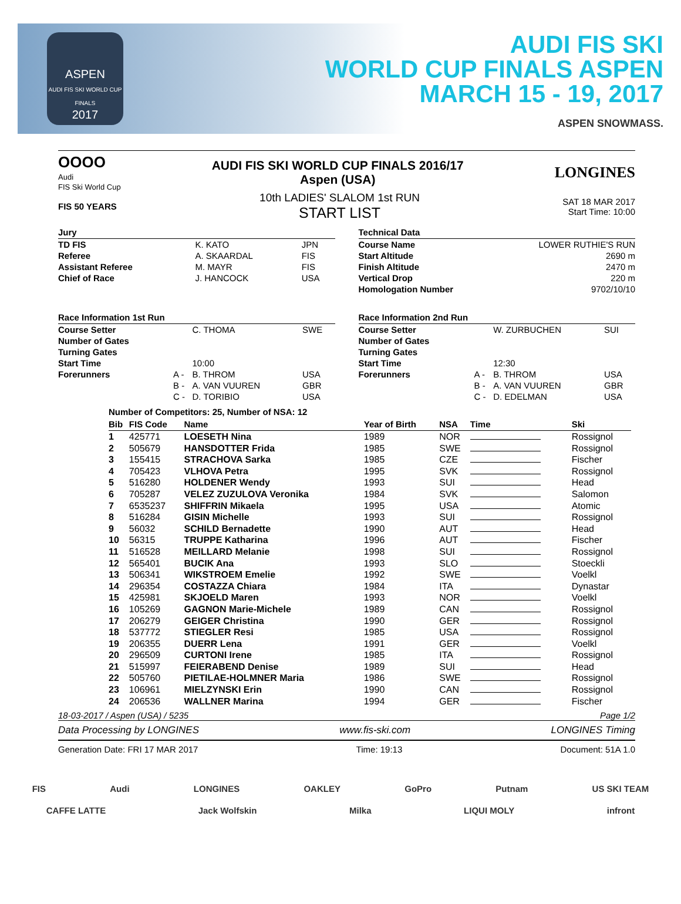ASPEN
AUDI FIS SKI WORLD CUP FINALS
2017
AUDI FIS SKI
WORLD CUP FINALS ASPEN
MARCH 15 - 19, 2017
ASPEN SNOWMASS.
OOOO
Audi
FIS Ski World Cup
AUDI FIS SKI WORLD CUP FINALS 2016/17
Aspen (USA)
LONGINES
FIS 50 YEARS
10th LADIES' SLALOM 1st RUN
START LIST
SAT 18 MAR 2017
Start Time: 10:00
Jury
| TD FIS | K. KATO | JPN |
| Referee | A. SKAARDAL | FIS |
| Assistant Referee | M. MAYR | FIS |
| Chief of Race | J. HANCOCK | USA |
Technical Data
| Course Name | LOWER RUTHIE'S RUN |
| Start Altitude | 2690 m |
| Finish Altitude | 2470 m |
| Vertical Drop | 220 m |
| Homologation Number | 9702/10/10 |
Race Information 1st Run
| Course Setter | | C. THOMA | SWE |
| Number of Gates | | | |
| Turning Gates | | | |
| Start Time | | 10:00 | |
| Forerunners | A - | B. THROM | USA |
| | B - | A. VAN VUUREN | GBR |
| | C - | D. TORIBIO | USA |
Race Information 2nd Run
| Course Setter | | W. ZURBUCHEN | SUI |
| Number of Gates | | | |
| Turning Gates | | | |
| Start Time | | 12:30 | |
| Forerunners | A - | B. THROM | USA |
| | B - | A. VAN VUUREN | GBR |
| | C - | D. EDELMAN | USA |
Number of Competitors: 25, Number of NSA: 12
| Bib | FIS Code | Name | Year of Birth | NSA | Time | Ski |
| --- | --- | --- | --- | --- | --- | --- |
| 1 | 425771 | LOESETH Nina | 1989 | NOR | | Rossignol |
| 2 | 505679 | HANSDOTTER Frida | 1985 | SWE | | Rossignol |
| 3 | 155415 | STRACHOVA Sarka | 1985 | CZE | | Fischer |
| 4 | 705423 | VLHOVA Petra | 1995 | SVK | | Rossignol |
| 5 | 516280 | HOLDENER Wendy | 1993 | SUI | | Head |
| 6 | 705287 | VELEZ ZUZULOVA Veronika | 1984 | SVK | | Salomon |
| 7 | 6535237 | SHIFFRIN Mikaela | 1995 | USA | | Atomic |
| 8 | 516284 | GISIN Michelle | 1993 | SUI | | Rossignol |
| 9 | 56032 | SCHILD Bernadette | 1990 | AUT | | Head |
| 10 | 56315 | TRUPPE Katharina | 1996 | AUT | | Fischer |
| 11 | 516528 | MEILLARD Melanie | 1998 | SUI | | Rossignol |
| 12 | 565401 | BUCIK Ana | 1993 | SLO | | Stoeckli |
| 13 | 506341 | WIKSTROEM Emelie | 1992 | SWE | | Voelkl |
| 14 | 296354 | COSTAZZA Chiara | 1984 | ITA | | Dynastar |
| 15 | 425981 | SKJOELD Maren | 1993 | NOR | | Voelkl |
| 16 | 105269 | GAGNON Marie-Michele | 1989 | CAN | | Rossignol |
| 17 | 206279 | GEIGER Christina | 1990 | GER | | Rossignol |
| 18 | 537772 | STIEGLER Resi | 1985 | USA | | Rossignol |
| 19 | 206355 | DUERR Lena | 1991 | GER | | Voelkl |
| 20 | 296509 | CURTONI Irene | 1985 | ITA | | Rossignol |
| 21 | 515997 | FEIERABEND Denise | 1989 | SUI | | Head |
| 22 | 505760 | PIETILAE-HOLMNER Maria | 1986 | SWE | | Rossignol |
| 23 | 106961 | MIELZYNSKI Erin | 1990 | CAN | | Rossignol |
| 24 | 206536 | WALLNER Marina | 1994 | GER | | Fischer |
18-03-2017 / Aspen (USA) / 5235 Page 1/2
Data Processing by LONGINES www.fis-ski.com LONGINES Timing
Generation Date: FRI 17 MAR 2017 Time: 19:13 Document: 51A 1.0
FIS Audi LONGINES OAKLEY GoPro Putnam US SKI TEAM
CAFFE LATTE Jack Wolfskin Milka LIQUI MOLY infront